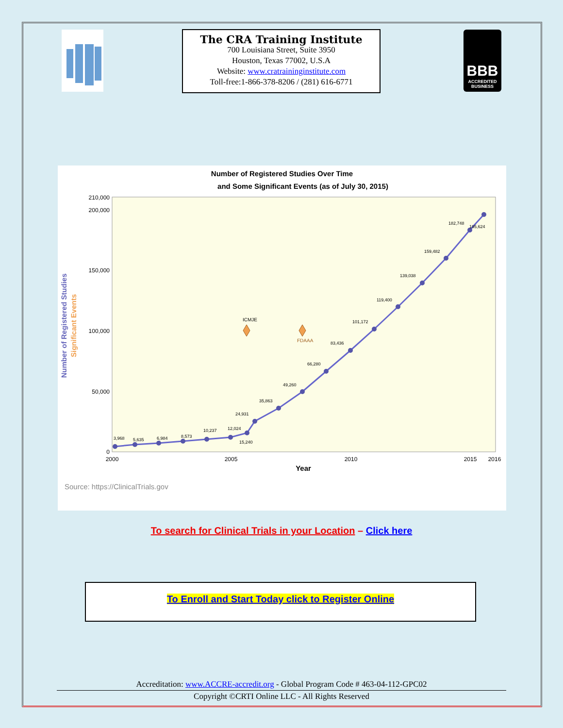The CRA Training Institute
700 Louisiana Street, Suite 3950
Houston, Texas 77002, U.S.A
Website: www.cratraininginstitute.com
Toll-free:1-866-378-8206 / (281) 616-6771
BBB
ACCREDITED
BUSINESS
Number of Registered Studies Over Time
and Some Significant Events (as of July 30, 2015)
210,000
200,000
150,000
100,000
50,000
0
2000
2005
2010
2015
2016
Year
Number of Registered Studies
Significant Events
3,968
5,635
6,984
8,573
10,237
12,024
15,240
24,931
35,863
49,260
66,280
83,436
101,172
119,400
139,038
159,482
182,748
195,624
ICMJE
FDAAA
Source: https://ClinicalTrials.gov
To search for Clinical Trials in your Location – Click here
To Enroll and Start Today click to Register Online
Accreditation: www.ACCRE-accredit.org - Global Program Code # 463-04-112-GPC02
Copyright ©CRTI Online LLC - All Rights Reserved